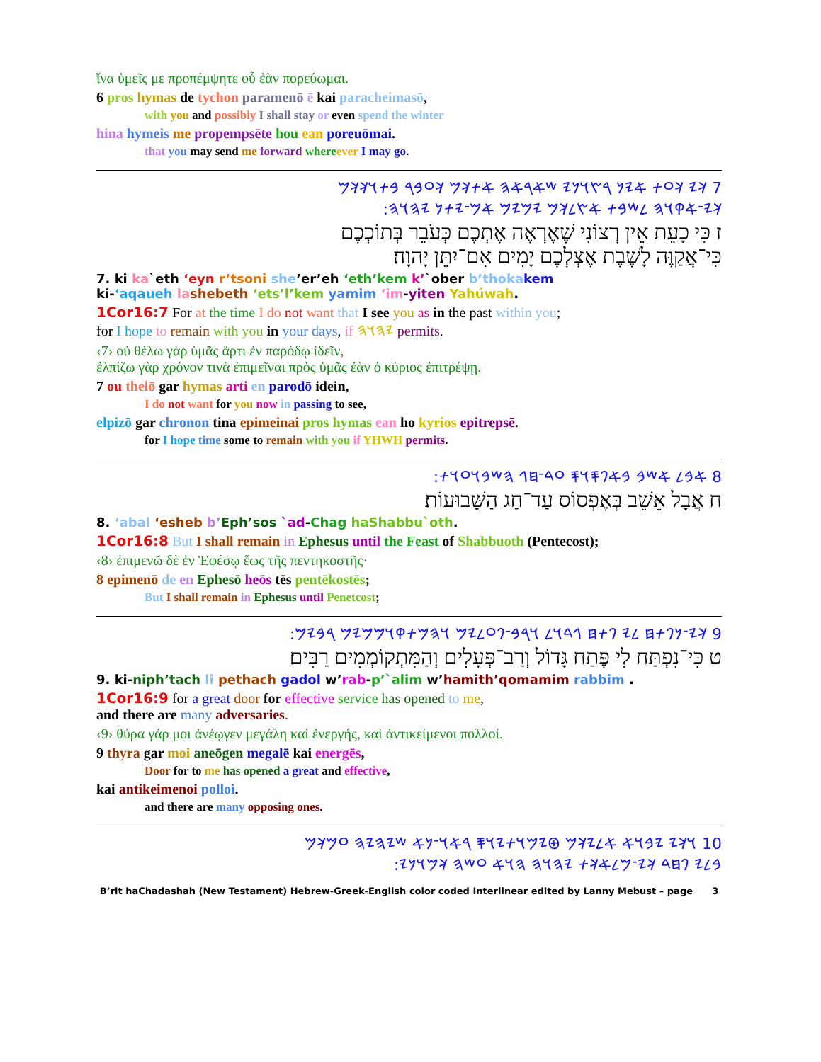ἵνα ὑμεῖς με προπέμψητε οὗ ἐὰν πορεύωμαι.
6 pros hymas de tychon paramenō ē kai paracheimasō,
with you and possibly I shall stay or even spend the winter
hina hymeis me propempsēte hou ean poreuōmai.
that you may send me forward where ever I may go.
7 𐤊𐤉 𐤊𐤏𐤕 𐤀𐤉𐤍 𐤓𐤑𐤅𐤍𐤉 𐤔𐤀𐤓𐤀𐤄 𐤀𐤕𐤊𐤌 𐤊𐤏𐤁𐤓 𐤁𐤕𐤅𐤊𐤊𐤌
𐤊𐤉־𐤀𐤒𐤅𐤄 𐤋𐤔𐤁𐤕 𐤀𐤑𐤋𐤊𐤌 𐤉𐤌𐤉𐤌 𐤀𐤌־𐤉𐤕𐤍 𐤉𐤄𐤅𐤄:
ז כִּי כָעֵת אֵין רְצוֹנִי שֶׁאֶרְאֶה אֶתְכֶם כְּעֹבֵר בְּתוֹכְכֶם
כִּי־אֲקַוֶּה לָשֶׁבֶת אֶצְלְכֶם יָמִים אִם־יִתֵּן יָהוָה׃
7. ki ka`eth ‘eyn r’tsoni she’er’eh ‘eth’kem k’`ober b’thoka kem
ki-‘aqaueh la shebeth ‘ets’l’kem yamim ‘im-yiten Yahúwah.
1Cor16:7 For at the time I do not want that I see you as in the past within you;
for I hope to remain with you in your days, if 𐤉𐤄𐤅𐤄 permits.
‹7› οὐ θέλω γὰρ ὑμᾶς ἄρτι ἐν παρόδῳ ἰδεῖν,
ἐλπίζω γὰρ χρόνον τινὰ ἐπιμεῖναι πρὸς ὑμᾶς ἐὰν ὁ κύριος ἐπιτρέψῃ.
7 ou thelō gar hymas arti en parodō idein,
I do not want for you now in passing to see,
elpizō gar chronon tina epimeinai pros hymas ean ho kyrios epitrepsē.
for I hope time some to remain with you if YHWH permits.
8 𐤀𐤁𐤋 𐤀𐤔𐤁 𐤁𐤀𐤐𐤎𐤅𐤎 𐤏𐤃־𐤇𐤂 𐤄𐤔𐤁𐤅𐤏𐤅𐤕:
ח אֲבָל אֵשֵׁב בְּאֶפְסוֹס עַד־חַג הַשָּׁבוּעוֹת׃
8. ‘abal ‘esheb b’Eph’sos `ad-Chag haShabbu`oth.
1Cor16:8 But I shall remain in Ephesus until the Feast of Shabbuoth (Pentecost);
‹8› ἐπιμενῶ δὲ ἐν Ἐφέσῳ ἕως τῆς πεντηκοστῆς·
8 epimenō de en Ephesō heōs tēs pentēkostēs;
But I shall remain in Ephesus until Penetcost;
9 𐤊𐤉־𐤍𐤐𐤕𐤇 𐤋𐤉 𐤐𐤕𐤇 𐤂𐤃𐤅𐤋 𐤅𐤓𐤁־𐤐𐤏𐤋𐤉𐤌 𐤅𐤄𐤌𐤕𐤒𐤅𐤌𐤌𐤉𐤌 𐤓𐤁𐤉𐤌:
ט כִּי־נִפְתַּח לִי פֶּתַח גָּדוֹל וְרַב־פְּעָלִים וְהַמִּתְקוֹמְמִים רַבִּים׃
9. ki-niph’tach li pethach gadol w’rab-p’`alim w’hamith’qomamim rabbim .
1Cor16:9 for a great door for effective service has opened to me,
and there are many adversaries.
‹9› θύρα γάρ μοι ἀνέῳγεν μεγάλη καὶ ἐνεργής, καὶ ἀντικείμενοι πολλοί.
9 thyra gar moi aneōgen megalē kai energēs,
Door for to me has opened a great and effective,
kai antikeimenoi polloi.
and there are many opposing ones.
10 𐤅𐤊𐤉 𐤉𐤁𐤅𐤀 𐤀𐤋𐤉𐤊𐤌 𐤈𐤉𐤌𐤅𐤕𐤉𐤅𐤎 𐤓𐤀𐤅־𐤍𐤀 𐤔𐤉𐤄𐤉𐤄 𐤏𐤌𐤊𐤌
𐤁𐤋𐤉 𐤐𐤇𐤃 𐤊𐤉־𐤌𐤋𐤀𐤊𐤕 𐤉𐤄𐤅𐤄 𐤄𐤅𐤀 𐤏𐤔𐤄 𐤊𐤌𐤅𐤍𐤉:
B’rit haChadashah (New Testament) Hebrew-Greek-English color coded Interlinear edited by Lanny Mebust – page 3